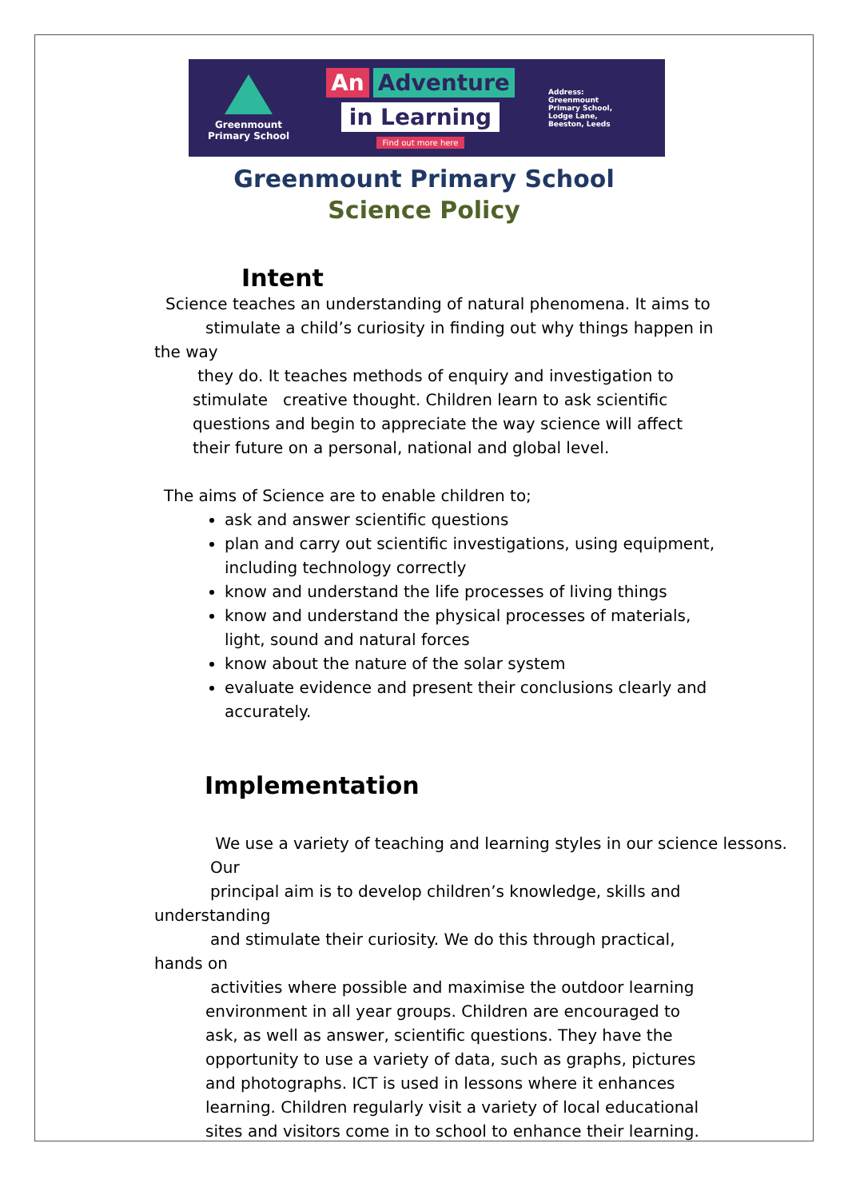Greenmount
Primary School
An Adventure
in Learning
Find out more here
Address:
Greenmount
Primary School,
Lodge Lane,
Beeston, Leeds
Greenmount Primary School
Science Policy
Intent
Science teaches an understanding of natural phenomena. It aims to
stimulate a child’s curiosity in finding out why things happen in
the way
they do. It teaches methods of enquiry and investigation to stimulate creative thought. Children learn to ask scientific questions and begin to appreciate the way science will affect their future on a personal, national and global level.
The aims of Science are to enable children to;
ask and answer scientific questions
plan and carry out scientific investigations, using equipment, including technology correctly
know and understand the life processes of living things
know and understand the physical processes of materials, light, sound and natural forces
know about the nature of the solar system
evaluate evidence and present their conclusions clearly and accurately.
Implementation
We use a variety of teaching and learning styles in our science lessons. Our
principal aim is to develop children’s knowledge, skills and
understanding
and stimulate their curiosity. We do this through practical,
hands on
activities where possible and maximise the outdoor learning environment in all year groups. Children are encouraged to ask, as well as answer, scientific questions. They have the opportunity to use a variety of data, such as graphs, pictures and photographs. ICT is used in lessons where it enhances learning. Children regularly visit a variety of local educational sites and visitors come in to school to enhance their learning.